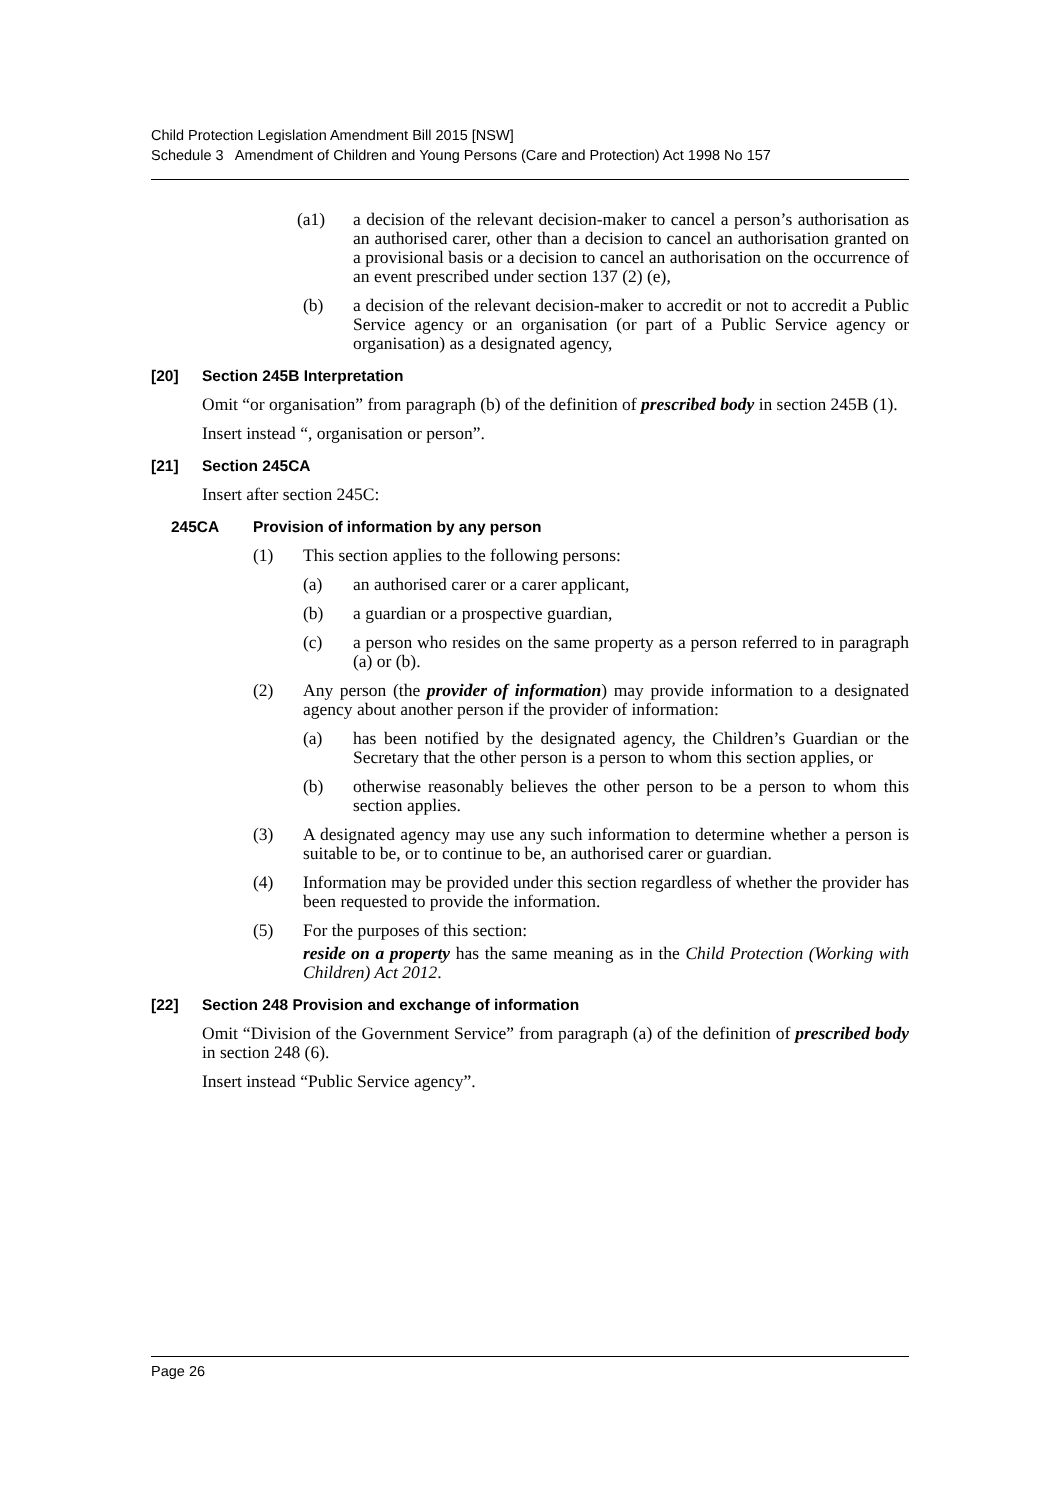Child Protection Legislation Amendment Bill 2015 [NSW]
Schedule 3 Amendment of Children and Young Persons (Care and Protection) Act 1998 No 157
(a1) a decision of the relevant decision-maker to cancel a person’s authorisation as an authorised carer, other than a decision to cancel an authorisation granted on a provisional basis or a decision to cancel an authorisation on the occurrence of an event prescribed under section 137 (2) (e),
(b) a decision of the relevant decision-maker to accredit or not to accredit a Public Service agency or an organisation (or part of a Public Service agency or organisation) as a designated agency,
[20] Section 245B Interpretation
Omit “or organisation” from paragraph (b) of the definition of prescribed body in section 245B (1).
Insert instead “, organisation or person”.
[21] Section 245CA
Insert after section 245C:
245CA Provision of information by any person
(1) This section applies to the following persons:
(a) an authorised carer or a carer applicant,
(b) a guardian or a prospective guardian,
(c) a person who resides on the same property as a person referred to in paragraph (a) or (b).
(2) Any person (the provider of information) may provide information to a designated agency about another person if the provider of information:
(a) has been notified by the designated agency, the Children’s Guardian or the Secretary that the other person is a person to whom this section applies, or
(b) otherwise reasonably believes the other person to be a person to whom this section applies.
(3) A designated agency may use any such information to determine whether a person is suitable to be, or to continue to be, an authorised carer or guardian.
(4) Information may be provided under this section regardless of whether the provider has been requested to provide the information.
(5) For the purposes of this section:
reside on a property has the same meaning as in the Child Protection (Working with Children) Act 2012.
[22] Section 248 Provision and exchange of information
Omit “Division of the Government Service” from paragraph (a) of the definition of prescribed body in section 248 (6).
Insert instead “Public Service agency”.
Page 26